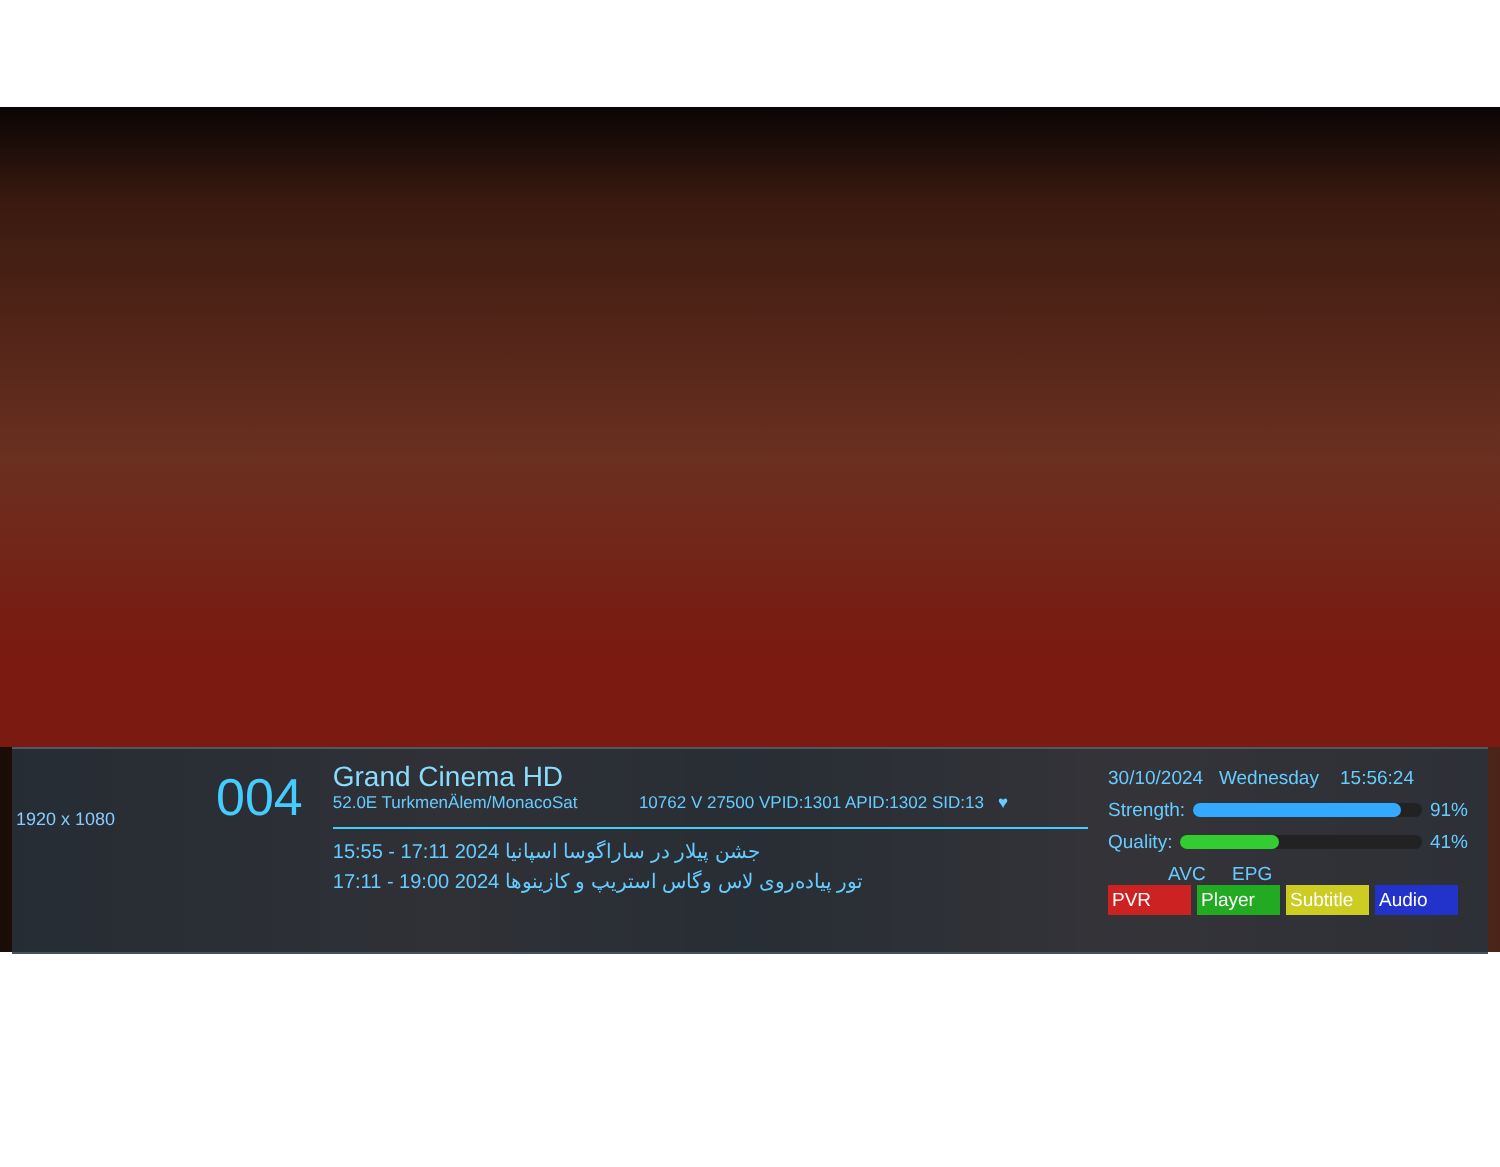1920 x 1080
004
Grand Cinema HD
52.0E TurkmenÄlem/MonacoSat 10762 V 27500 VPID:1301 APID:1302 SID:13 ♥
15:55 - 17:11 2024 جشن پیلار در ساراگوسا اسپانیا
17:11 - 19:00 2024 تور پیاده‌روی لاس وگاس استریپ و کازینوها
30/10/2024 Wednesday 15:56:24
Strength:
91%
Quality:
41%
AVC EPG
PVR Player Subtitle Audio